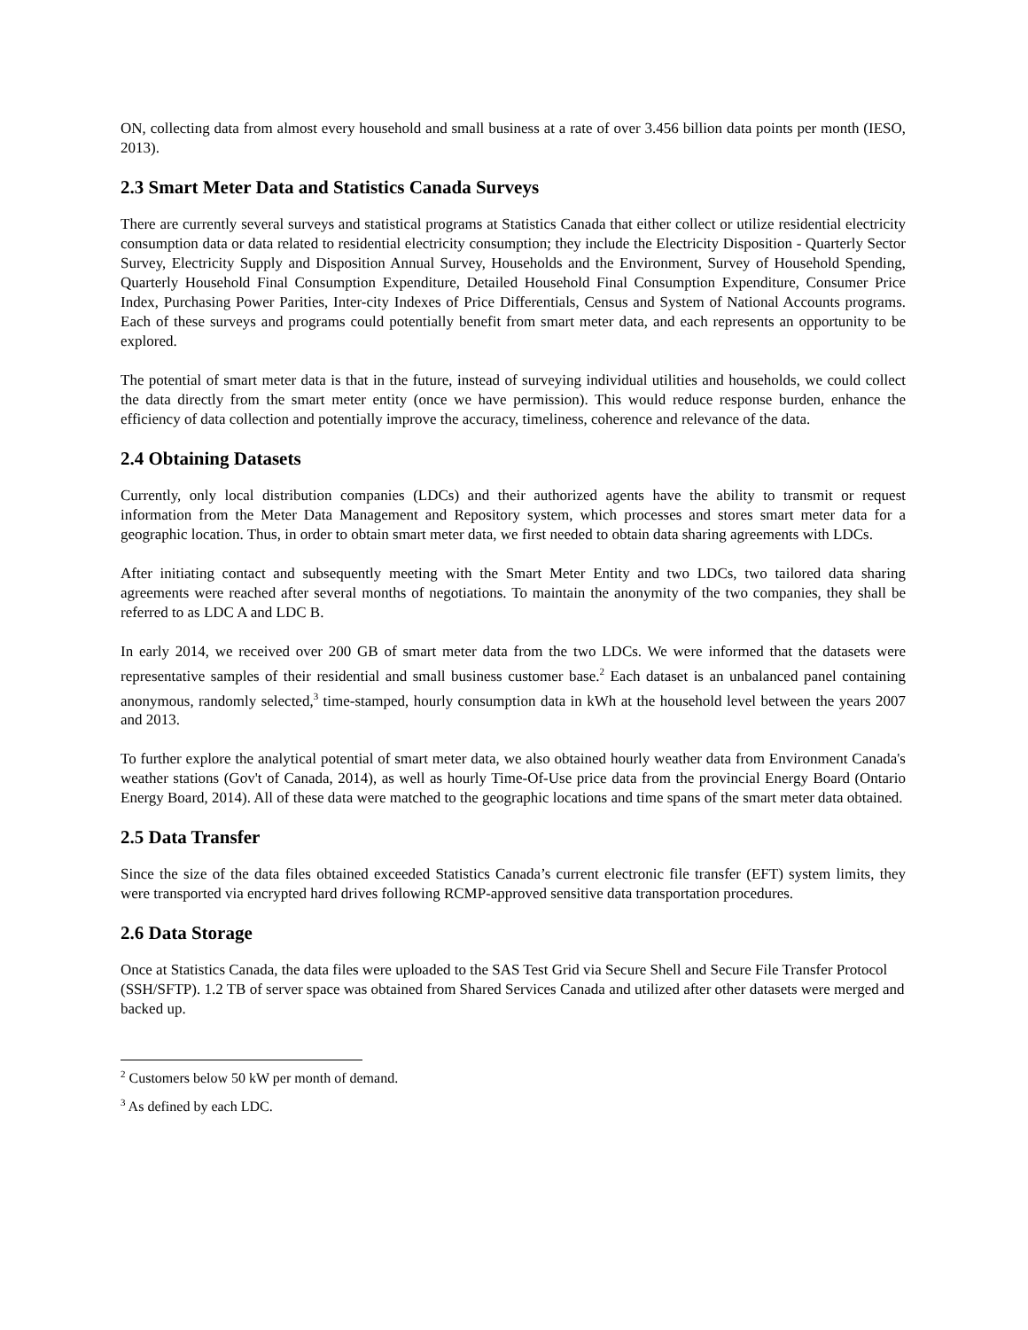ON, collecting data from almost every household and small business at a rate of over 3.456 billion data points per month (IESO, 2013).
2.3 Smart Meter Data and Statistics Canada Surveys
There are currently several surveys and statistical programs at Statistics Canada that either collect or utilize residential electricity consumption data or data related to residential electricity consumption; they include the Electricity Disposition - Quarterly Sector Survey, Electricity Supply and Disposition Annual Survey, Households and the Environment, Survey of Household Spending, Quarterly Household Final Consumption Expenditure, Detailed Household Final Consumption Expenditure, Consumer Price Index, Purchasing Power Parities, Inter-city Indexes of Price Differentials, Census and System of National Accounts programs. Each of these surveys and programs could potentially benefit from smart meter data, and each represents an opportunity to be explored.
The potential of smart meter data is that in the future, instead of surveying individual utilities and households, we could collect the data directly from the smart meter entity (once we have permission). This would reduce response burden, enhance the efficiency of data collection and potentially improve the accuracy, timeliness, coherence and relevance of the data.
2.4 Obtaining Datasets
Currently, only local distribution companies (LDCs) and their authorized agents have the ability to transmit or request information from the Meter Data Management and Repository system, which processes and stores smart meter data for a geographic location. Thus, in order to obtain smart meter data, we first needed to obtain data sharing agreements with LDCs.
After initiating contact and subsequently meeting with the Smart Meter Entity and two LDCs, two tailored data sharing agreements were reached after several months of negotiations. To maintain the anonymity of the two companies, they shall be referred to as LDC A and LDC B.
In early 2014, we received over 200 GB of smart meter data from the two LDCs. We were informed that the datasets were representative samples of their residential and small business customer base.<sup>2</sup> Each dataset is an unbalanced panel containing anonymous, randomly selected,<sup>3</sup> time-stamped, hourly consumption data in kWh at the household level between the years 2007 and 2013.
To further explore the analytical potential of smart meter data, we also obtained hourly weather data from Environment Canada's weather stations (Gov't of Canada, 2014), as well as hourly Time-Of-Use price data from the provincial Energy Board (Ontario Energy Board, 2014). All of these data were matched to the geographic locations and time spans of the smart meter data obtained.
2.5 Data Transfer
Since the size of the data files obtained exceeded Statistics Canada’s current electronic file transfer (EFT) system limits, they were transported via encrypted hard drives following RCMP-approved sensitive data transportation procedures.
2.6 Data Storage
Once at Statistics Canada, the data files were uploaded to the SAS Test Grid via Secure Shell and Secure File Transfer Protocol (SSH/SFTP). 1.2 TB of server space was obtained from Shared Services Canada and utilized after other datasets were merged and backed up.
<sup>2</sup> Customers below 50 kW per month of demand.
<sup>3</sup> As defined by each LDC.